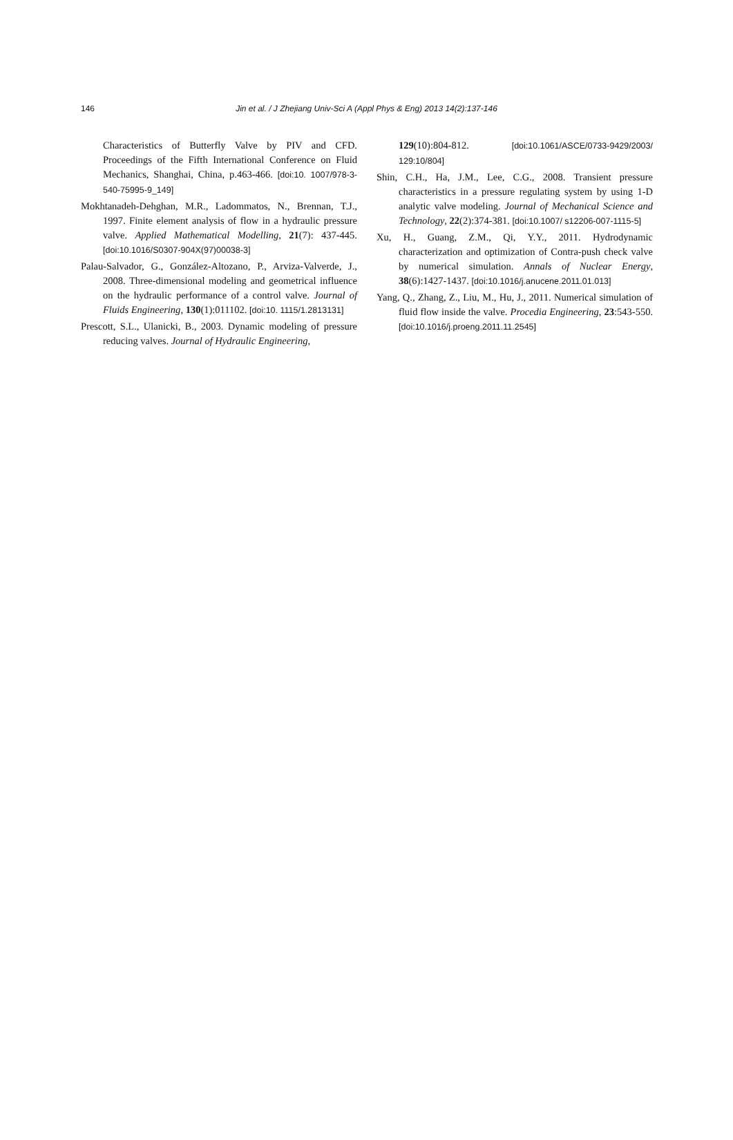146 Jin et al. / J Zhejiang Univ-Sci A (Appl Phys & Eng) 2013 14(2):137-146
Characteristics of Butterfly Valve by PIV and CFD. Proceedings of the Fifth International Conference on Fluid Mechanics, Shanghai, China, p.463-466. [doi:10. 1007/978-3-540-75995-9_149]
Mokhtanadeh-Dehghan, M.R., Ladommatos, N., Brennan, T.J., 1997. Finite element analysis of flow in a hydraulic pressure valve. Applied Mathematical Modelling, 21(7): 437-445. [doi:10.1016/S0307-904X(97)00038-3]
Palau-Salvador, G., González-Altozano, P., Arviza-Valverde, J., 2008. Three-dimensional modeling and geometrical influence on the hydraulic performance of a control valve. Journal of Fluids Engineering, 130(1):011102. [doi:10. 1115/1.2813131]
Prescott, S.L., Ulanicki, B., 2003. Dynamic modeling of pressure reducing valves. Journal of Hydraulic Engineering,
129(10):804-812. [doi:10.1061/ASCE/0733-9429/2003/ 129:10/804]
Shin, C.H., Ha, J.M., Lee, C.G., 2008. Transient pressure characteristics in a pressure regulating system by using 1-D analytic valve modeling. Journal of Mechanical Science and Technology, 22(2):374-381. [doi:10.1007/ s12206-007-1115-5]
Xu, H., Guang, Z.M., Qi, Y.Y., 2011. Hydrodynamic characterization and optimization of Contra-push check valve by numerical simulation. Annals of Nuclear Energy, 38(6):1427-1437. [doi:10.1016/j.anucene.2011.01.013]
Yang, Q., Zhang, Z., Liu, M., Hu, J., 2011. Numerical simulation of fluid flow inside the valve. Procedia Engineering, 23:543-550. [doi:10.1016/j.proeng.2011.11.2545]